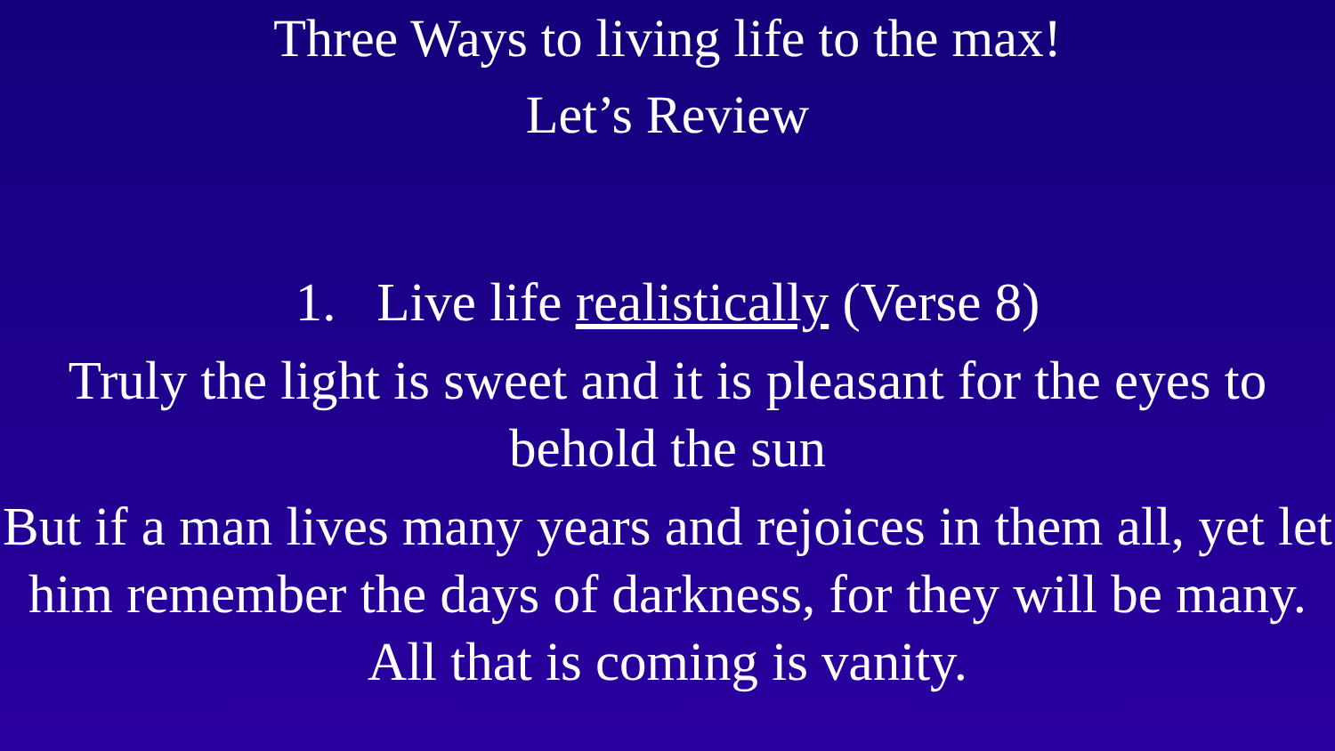Three Ways to living life to the max!
Let’s Review
1. Live life realistically (Verse 8)
Truly the light is sweet and it is pleasant for the eyes to behold the sun
But if a man lives many years and rejoices in them all, yet let him remember the days of darkness, for they will be many. All that is coming is vanity.